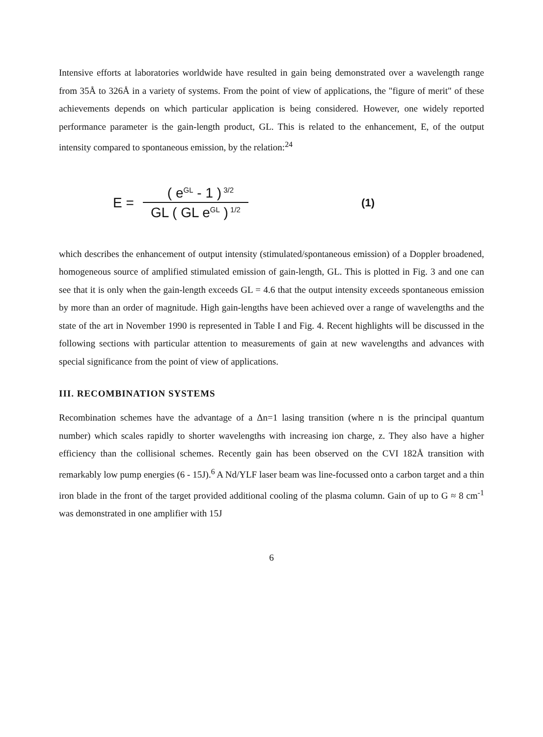Intensive efforts at laboratories worldwide have resulted in gain being demonstrated over a wavelength range from 35Å to 326Å in a variety of systems. From the point of view of applications, the "figure of merit" of these achievements depends on which particular application is being considered. However, one widely reported performance parameter is the gain-length product, GL. This is related to the enhancement, E, of the output intensity compared to spontaneous emission, by the relation:<sup>24</sup>
E = ( e<sup>GL</sup> - 1 )<sup>3/2</sup> GL ( GL e<sup>GL</sup> )<sup>1/2</sup> (1)
which describes the enhancement of output intensity (stimulated/spontaneous emission) of a Doppler broadened, homogeneous source of amplified stimulated emission of gain-length, GL. This is plotted in Fig. 3 and one can see that it is only when the gain-length exceeds GL = 4.6 that the output intensity exceeds spontaneous emission by more than an order of magnitude. High gain-lengths have been achieved over a range of wavelengths and the state of the art in November 1990 is represented in Table I and Fig. 4. Recent highlights will be discussed in the following sections with particular attention to measurements of gain at new wavelengths and advances with special significance from the point of view of applications.
III. RECOMBINATION SYSTEMS
Recombination schemes have the advantage of a Δn=1 lasing transition (where n is the principal quantum number) which scales rapidly to shorter wavelengths with increasing ion charge, z. They also have a higher efficiency than the collisional schemes. Recently gain has been observed on the CVI 182Å transition with remarkably low pump energies (6 - 15J).<sup>6</sup> A Nd/YLF laser beam was line-focussed onto a carbon target and a thin iron blade in the front of the target provided additional cooling of the plasma column. Gain of up to G ≈ 8 cm<sup>-1</sup> was demonstrated in one amplifier with 15J
6